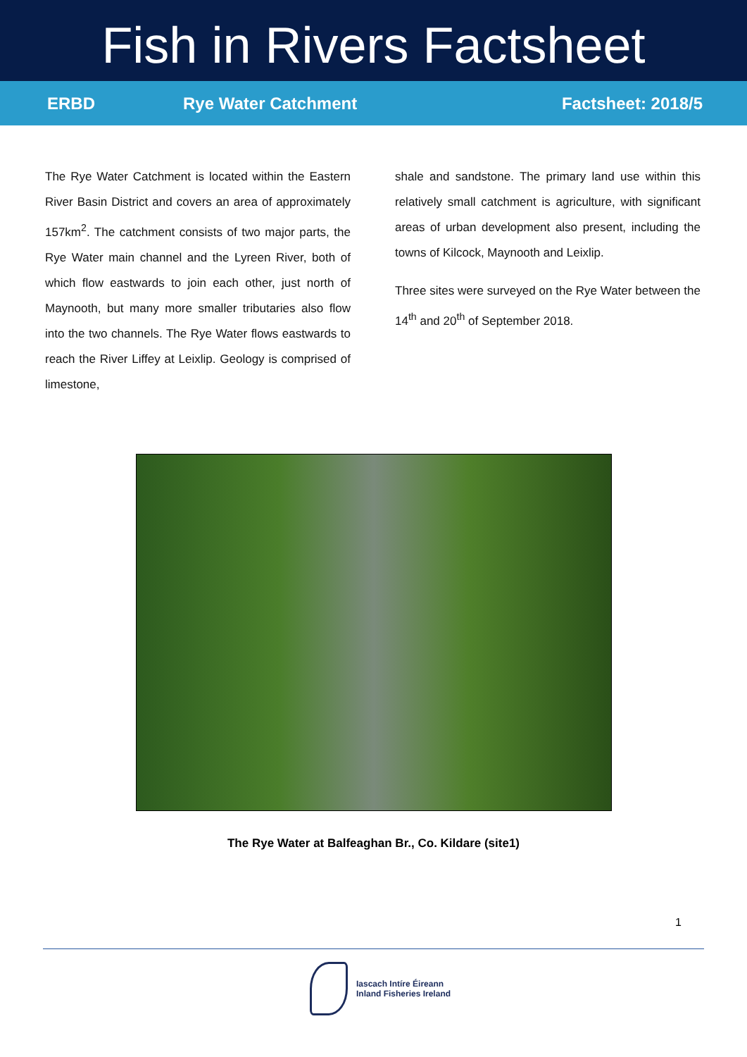Fish in Rivers Factsheet
ERBD Rye Water Catchment Factsheet: 2018/5
The Rye Water Catchment is located within the Eastern River Basin District and covers an area of approximately 157km<sup>2</sup>. The catchment consists of two major parts, the Rye Water main channel and the Lyreen River, both of which flow eastwards to join each other, just north of Maynooth, but many more smaller tributaries also flow into the two channels. The Rye Water flows eastwards to reach the River Liffey at Leixlip. Geology is comprised of limestone,
shale and sandstone. The primary land use within this relatively small catchment is agriculture, with significant areas of urban development also present, including the towns of Kilcock, Maynooth and Leixlip.
Three sites were surveyed on the Rye Water between the 14<sup>th</sup> and 20<sup>th</sup> of September 2018.
The Rye Water at Balfeaghan Br., Co. Kildare (site1)
1
Iascach Intíre Éireann
Inland Fisheries Ireland